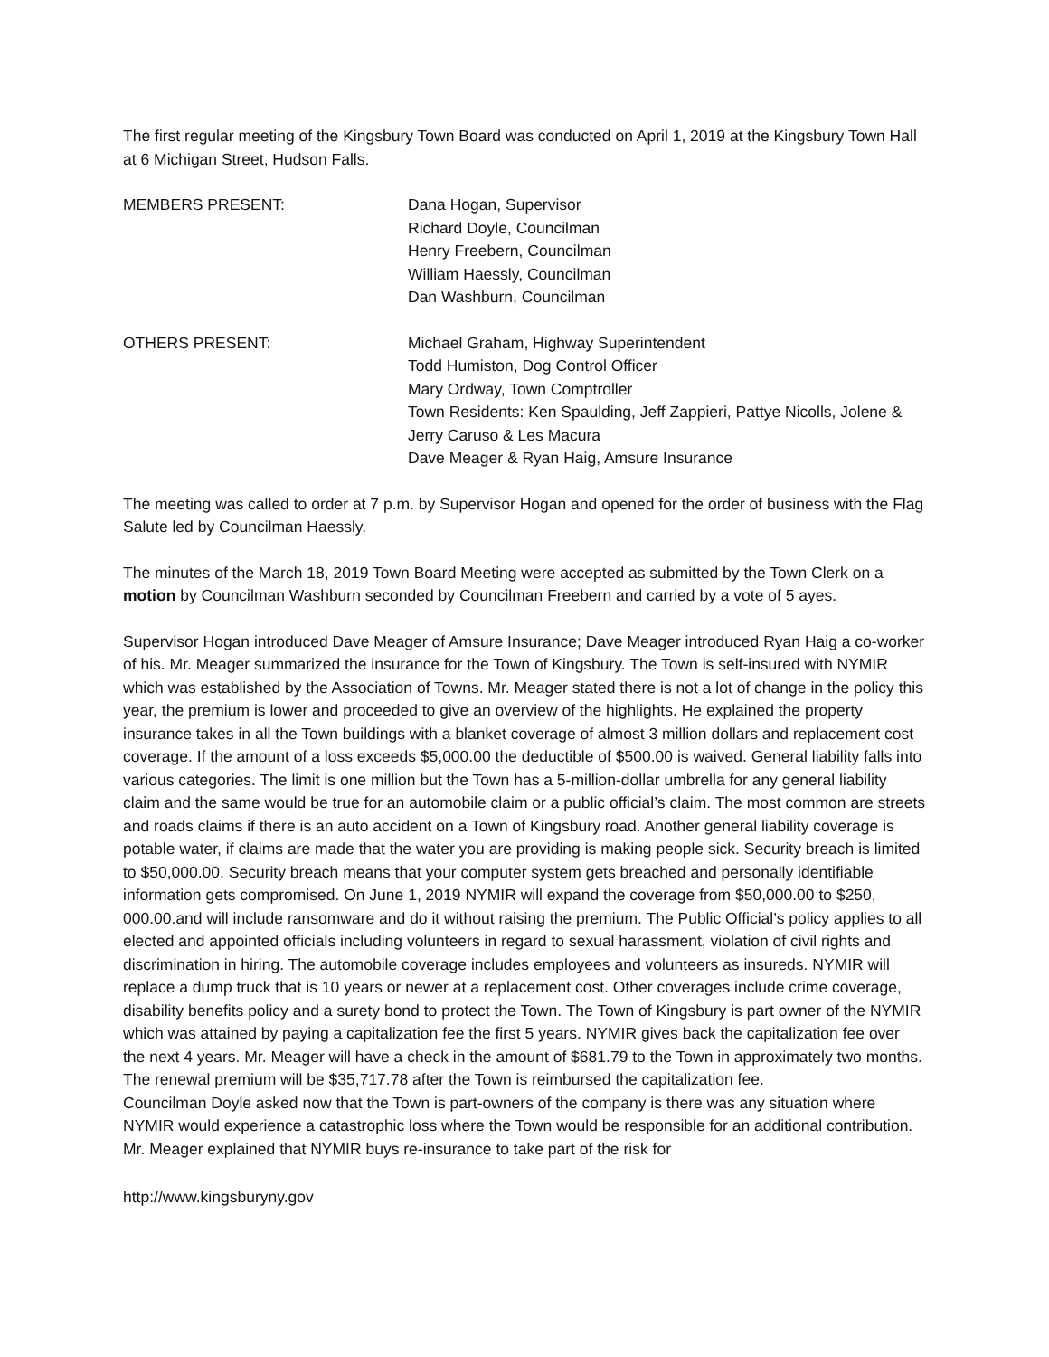The first regular meeting of the Kingsbury Town Board was conducted on April 1, 2019 at the Kingsbury Town Hall at 6 Michigan Street, Hudson Falls.
MEMBERS PRESENT: Dana Hogan, Supervisor
Richard Doyle, Councilman
Henry Freebern, Councilman
William Haessly, Councilman
Dan Washburn, Councilman
OTHERS PRESENT: Michael Graham, Highway Superintendent
Todd Humiston, Dog Control Officer
Mary Ordway, Town Comptroller
Town Residents: Ken Spaulding, Jeff Zappieri, Pattye Nicolls, Jolene & Jerry Caruso & Les Macura
Dave Meager & Ryan Haig, Amsure Insurance
The meeting was called to order at 7 p.m. by Supervisor Hogan and opened for the order of business with the Flag Salute led by Councilman Haessly.
The minutes of the March 18, 2019 Town Board Meeting were accepted as submitted by the Town Clerk on a motion by Councilman Washburn seconded by Councilman Freebern and carried by a vote of 5 ayes.
Supervisor Hogan introduced Dave Meager of Amsure Insurance; Dave Meager introduced Ryan Haig a co-worker of his. Mr. Meager summarized the insurance for the Town of Kingsbury. The Town is self-insured with NYMIR which was established by the Association of Towns. Mr. Meager stated there is not a lot of change in the policy this year, the premium is lower and proceeded to give an overview of the highlights. He explained the property insurance takes in all the Town buildings with a blanket coverage of almost 3 million dollars and replacement cost coverage. If the amount of a loss exceeds $5,000.00 the deductible of $500.00 is waived. General liability falls into various categories. The limit is one million but the Town has a 5-million-dollar umbrella for any general liability claim and the same would be true for an automobile claim or a public official’s claim. The most common are streets and roads claims if there is an auto accident on a Town of Kingsbury road. Another general liability coverage is potable water, if claims are made that the water you are providing is making people sick. Security breach is limited to $50,000.00. Security breach means that your computer system gets breached and personally identifiable information gets compromised. On June 1, 2019 NYMIR will expand the coverage from $50,000.00 to $250, 000.00.and will include ransomware and do it without raising the premium. The Public Official’s policy applies to all elected and appointed officials including volunteers in regard to sexual harassment, violation of civil rights and discrimination in hiring. The automobile coverage includes employees and volunteers as insureds. NYMIR will replace a dump truck that is 10 years or newer at a replacement cost. Other coverages include crime coverage, disability benefits policy and a surety bond to protect the Town. The Town of Kingsbury is part owner of the NYMIR which was attained by paying a capitalization fee the first 5 years. NYMIR gives back the capitalization fee over the next 4 years. Mr. Meager will have a check in the amount of $681.79 to the Town in approximately two months. The renewal premium will be $35,717.78 after the Town is reimbursed the capitalization fee.
Councilman Doyle asked now that the Town is part-owners of the company is there was any situation where NYMIR would experience a catastrophic loss where the Town would be responsible for an additional contribution. Mr. Meager explained that NYMIR buys re-insurance to take part of the risk for
http://www.kingsburyny.gov